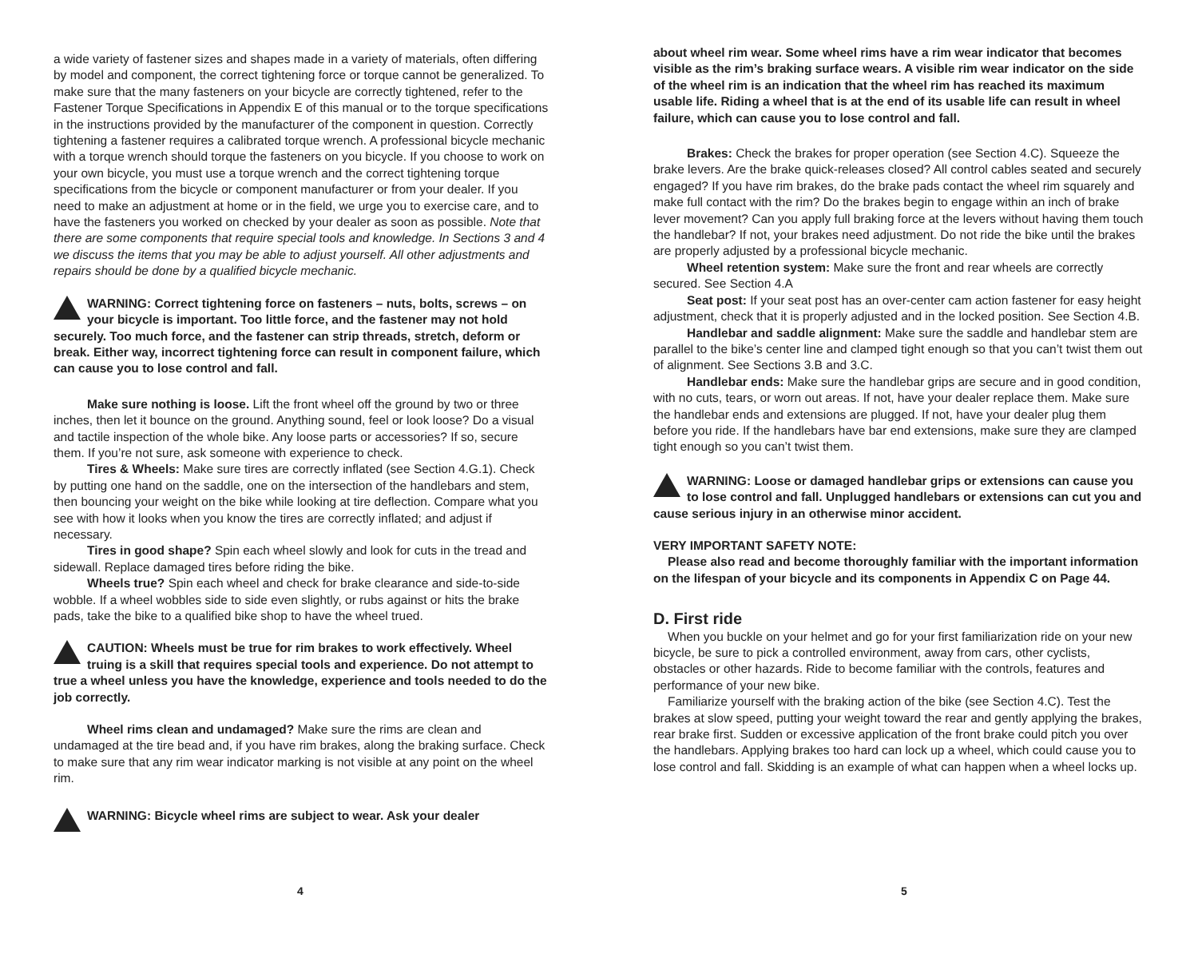a wide variety of fastener sizes and shapes made in a variety of materials, often differing by model and component, the correct tightening force or torque cannot be generalized. To make sure that the many fasteners on your bicycle are correctly tightened, refer to the Fastener Torque Specifications in Appendix E of this manual or to the torque specifications in the instructions provided by the manufacturer of the component in question. Correctly tightening a fastener requires a calibrated torque wrench. A professional bicycle mechanic with a torque wrench should torque the fasteners on you bicycle. If you choose to work on your own bicycle, you must use a torque wrench and the correct tightening torque specifications from the bicycle or component manufacturer or from your dealer. If you need to make an adjustment at home or in the field, we urge you to exercise care, and to have the fasteners you worked on checked by your dealer as soon as possible. Note that there are some components that require special tools and knowledge. In Sections 3 and 4 we discuss the items that you may be able to adjust yourself. All other adjustments and repairs should be done by a qualified bicycle mechanic.
WARNING: Correct tightening force on fasteners – nuts, bolts, screws – on your bicycle is important. Too little force, and the fastener may not hold securely. Too much force, and the fastener can strip threads, stretch, deform or break. Either way, incorrect tightening force can result in component failure, which can cause you to lose control and fall.
Make sure nothing is loose. Lift the front wheel off the ground by two or three inches, then let it bounce on the ground. Anything sound, feel or look loose? Do a visual and tactile inspection of the whole bike. Any loose parts or accessories? If so, secure them. If you’re not sure, ask someone with experience to check.
Tires & Wheels: Make sure tires are correctly inflated (see Section 4.G.1). Check by putting one hand on the saddle, one on the intersection of the handlebars and stem, then bouncing your weight on the bike while looking at tire deflection. Compare what you see with how it looks when you know the tires are correctly inflated; and adjust if necessary.
Tires in good shape? Spin each wheel slowly and look for cuts in the tread and sidewall. Replace damaged tires before riding the bike.
Wheels true? Spin each wheel and check for brake clearance and side-to-side wobble. If a wheel wobbles side to side even slightly, or rubs against or hits the brake pads, take the bike to a qualified bike shop to have the wheel trued.
CAUTION: Wheels must be true for rim brakes to work effectively. Wheel truing is a skill that requires special tools and experience. Do not attempt to true a wheel unless you have the knowledge, experience and tools needed to do the job correctly.
Wheel rims clean and undamaged? Make sure the rims are clean and undamaged at the tire bead and, if you have rim brakes, along the braking surface. Check to make sure that any rim wear indicator marking is not visible at any point on the wheel rim.
WARNING: Bicycle wheel rims are subject to wear. Ask your dealer
4
about wheel rim wear. Some wheel rims have a rim wear indicator that becomes visible as the rim’s braking surface wears. A visible rim wear indicator on the side of the wheel rim is an indication that the wheel rim has reached its maximum usable life. Riding a wheel that is at the end of its usable life can result in wheel failure, which can cause you to lose control and fall.
Brakes: Check the brakes for proper operation (see Section 4.C). Squeeze the brake levers. Are the brake quick-releases closed? All control cables seated and securely engaged? If you have rim brakes, do the brake pads contact the wheel rim squarely and make full contact with the rim? Do the brakes begin to engage within an inch of brake lever movement? Can you apply full braking force at the levers without having them touch the handlebar? If not, your brakes need adjustment. Do not ride the bike until the brakes are properly adjusted by a professional bicycle mechanic.
Wheel retention system: Make sure the front and rear wheels are correctly secured. See Section 4.A
Seat post: If your seat post has an over-center cam action fastener for easy height adjustment, check that it is properly adjusted and in the locked position. See Section 4.B.
Handlebar and saddle alignment: Make sure the saddle and handlebar stem are parallel to the bike’s center line and clamped tight enough so that you can’t twist them out of alignment. See Sections 3.B and 3.C.
Handlebar ends: Make sure the handlebar grips are secure and in good condition, with no cuts, tears, or worn out areas. If not, have your dealer replace them. Make sure the handlebar ends and extensions are plugged. If not, have your dealer plug them before you ride. If the handlebars have bar end extensions, make sure they are clamped tight enough so you can’t twist them.
WARNING: Loose or damaged handlebar grips or extensions can cause you to lose control and fall. Unplugged handlebars or extensions can cut you and cause serious injury in an otherwise minor accident.
VERY IMPORTANT SAFETY NOTE:
Please also read and become thoroughly familiar with the important information on the lifespan of your bicycle and its components in Appendix C on Page 44.
D. First ride
When you buckle on your helmet and go for your first familiarization ride on your new bicycle, be sure to pick a controlled environment, away from cars, other cyclists, obstacles or other hazards. Ride to become familiar with the controls, features and performance of your new bike.
Familiarize yourself with the braking action of the bike (see Section 4.C). Test the brakes at slow speed, putting your weight toward the rear and gently applying the brakes, rear brake first. Sudden or excessive application of the front brake could pitch you over the handlebars. Applying brakes too hard can lock up a wheel, which could cause you to lose control and fall. Skidding is an example of what can happen when a wheel locks up.
5